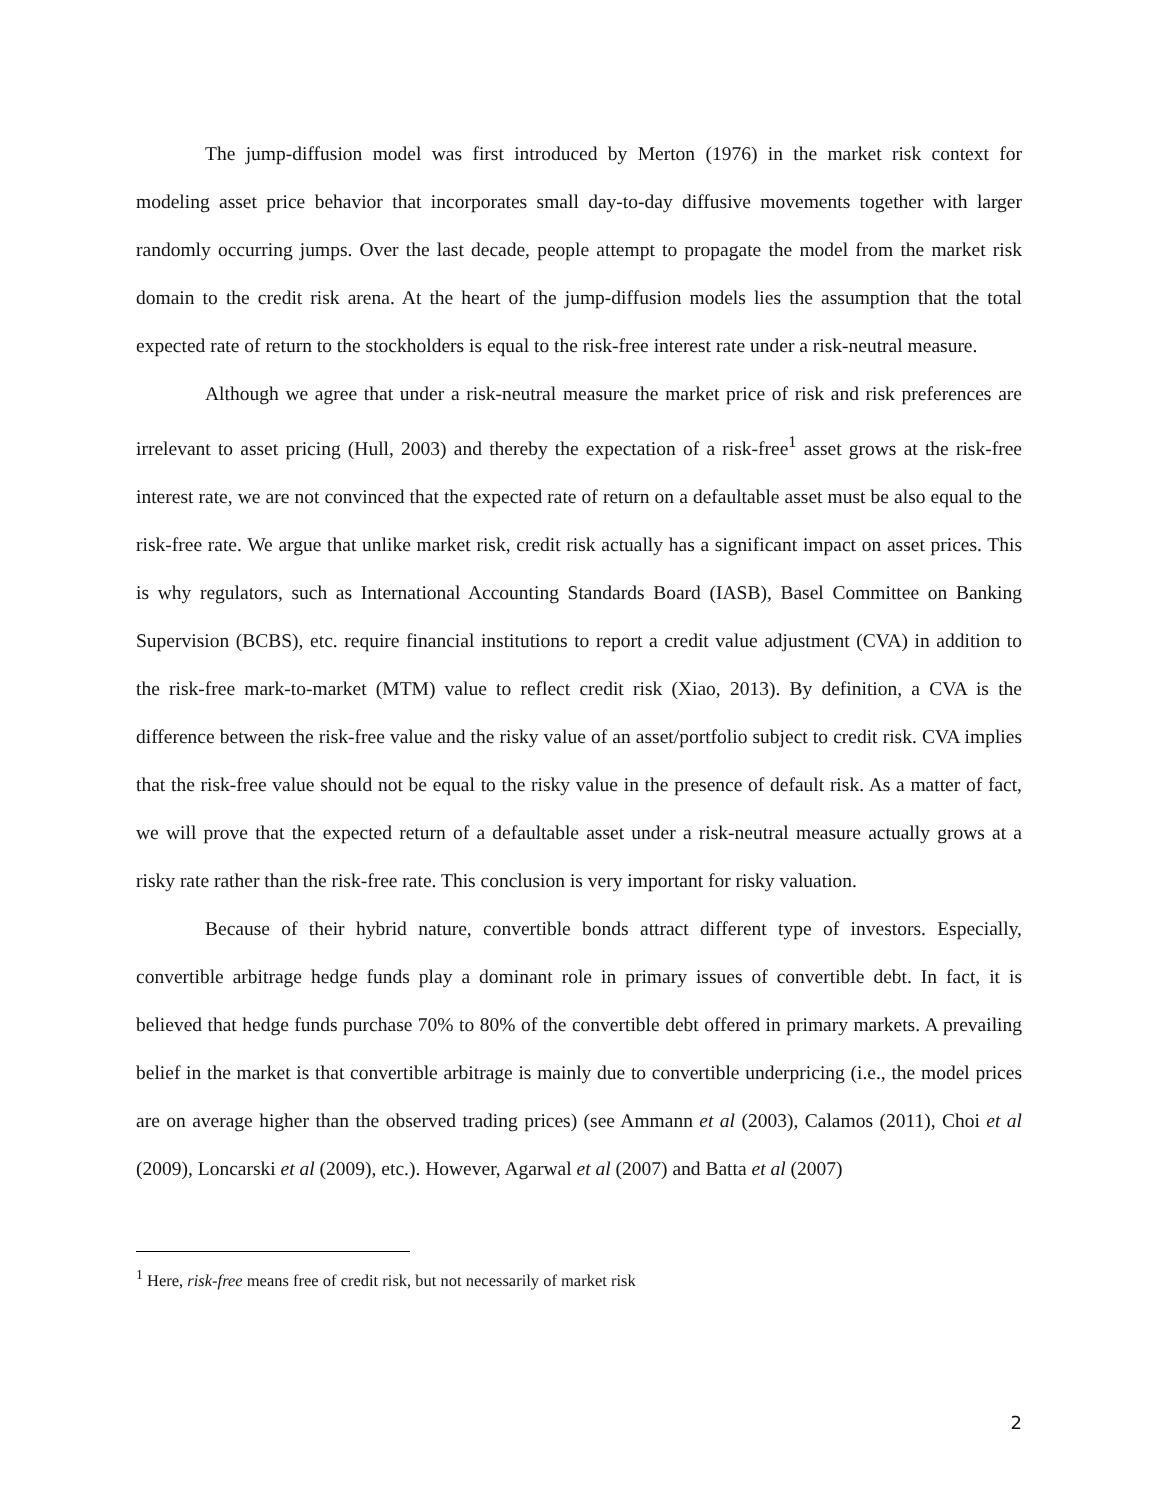The jump-diffusion model was first introduced by Merton (1976) in the market risk context for modeling asset price behavior that incorporates small day-to-day diffusive movements together with larger randomly occurring jumps. Over the last decade, people attempt to propagate the model from the market risk domain to the credit risk arena. At the heart of the jump-diffusion models lies the assumption that the total expected rate of return to the stockholders is equal to the risk-free interest rate under a risk-neutral measure.
Although we agree that under a risk-neutral measure the market price of risk and risk preferences are irrelevant to asset pricing (Hull, 2003) and thereby the expectation of a risk-free<sup>1</sup> asset grows at the risk-free interest rate, we are not convinced that the expected rate of return on a defaultable asset must be also equal to the risk-free rate. We argue that unlike market risk, credit risk actually has a significant impact on asset prices. This is why regulators, such as International Accounting Standards Board (IASB), Basel Committee on Banking Supervision (BCBS), etc. require financial institutions to report a credit value adjustment (CVA) in addition to the risk-free mark-to-market (MTM) value to reflect credit risk (Xiao, 2013). By definition, a CVA is the difference between the risk-free value and the risky value of an asset/portfolio subject to credit risk. CVA implies that the risk-free value should not be equal to the risky value in the presence of default risk. As a matter of fact, we will prove that the expected return of a defaultable asset under a risk-neutral measure actually grows at a risky rate rather than the risk-free rate. This conclusion is very important for risky valuation.
Because of their hybrid nature, convertible bonds attract different type of investors. Especially, convertible arbitrage hedge funds play a dominant role in primary issues of convertible debt. In fact, it is believed that hedge funds purchase 70% to 80% of the convertible debt offered in primary markets. A prevailing belief in the market is that convertible arbitrage is mainly due to convertible underpricing (i.e., the model prices are on average higher than the observed trading prices) (see Ammann et al (2003), Calamos (2011), Choi et al (2009), Loncarski et al (2009), etc.). However, Agarwal et al (2007) and Batta et al (2007)
<sup>1</sup> Here, risk-free means free of credit risk, but not necessarily of market risk
2